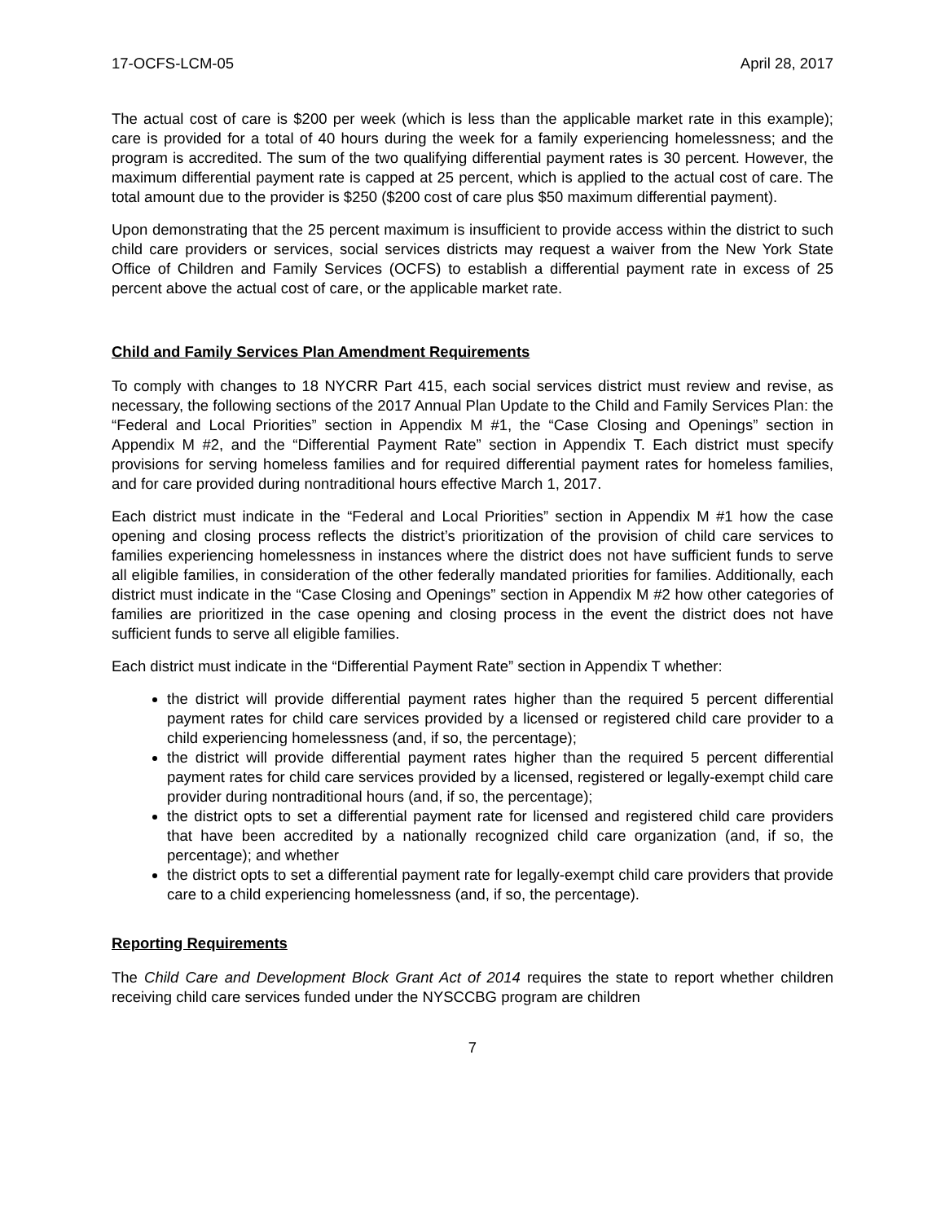17-OCFS-LCM-05 April 28, 2017
The actual cost of care is $200 per week (which is less than the applicable market rate in this example); care is provided for a total of 40 hours during the week for a family experiencing homelessness; and the program is accredited. The sum of the two qualifying differential payment rates is 30 percent. However, the maximum differential payment rate is capped at 25 percent, which is applied to the actual cost of care. The total amount due to the provider is $250 ($200 cost of care plus $50 maximum differential payment).
Upon demonstrating that the 25 percent maximum is insufficient to provide access within the district to such child care providers or services, social services districts may request a waiver from the New York State Office of Children and Family Services (OCFS) to establish a differential payment rate in excess of 25 percent above the actual cost of care, or the applicable market rate.
Child and Family Services Plan Amendment Requirements
To comply with changes to 18 NYCRR Part 415, each social services district must review and revise, as necessary, the following sections of the 2017 Annual Plan Update to the Child and Family Services Plan: the “Federal and Local Priorities” section in Appendix M #1, the “Case Closing and Openings” section in Appendix M #2, and the “Differential Payment Rate” section in Appendix T. Each district must specify provisions for serving homeless families and for required differential payment rates for homeless families, and for care provided during nontraditional hours effective March 1, 2017.
Each district must indicate in the “Federal and Local Priorities” section in Appendix M #1 how the case opening and closing process reflects the district’s prioritization of the provision of child care services to families experiencing homelessness in instances where the district does not have sufficient funds to serve all eligible families, in consideration of the other federally mandated priorities for families. Additionally, each district must indicate in the “Case Closing and Openings” section in Appendix M #2 how other categories of families are prioritized in the case opening and closing process in the event the district does not have sufficient funds to serve all eligible families.
Each district must indicate in the “Differential Payment Rate” section in Appendix T whether:
the district will provide differential payment rates higher than the required 5 percent differential payment rates for child care services provided by a licensed or registered child care provider to a child experiencing homelessness (and, if so, the percentage);
the district will provide differential payment rates higher than the required 5 percent differential payment rates for child care services provided by a licensed, registered or legally-exempt child care provider during nontraditional hours (and, if so, the percentage);
the district opts to set a differential payment rate for licensed and registered child care providers that have been accredited by a nationally recognized child care organization (and, if so, the percentage); and whether
the district opts to set a differential payment rate for legally-exempt child care providers that provide care to a child experiencing homelessness (and, if so, the percentage).
Reporting Requirements
The Child Care and Development Block Grant Act of 2014 requires the state to report whether children receiving child care services funded under the NYSCCBG program are children
7